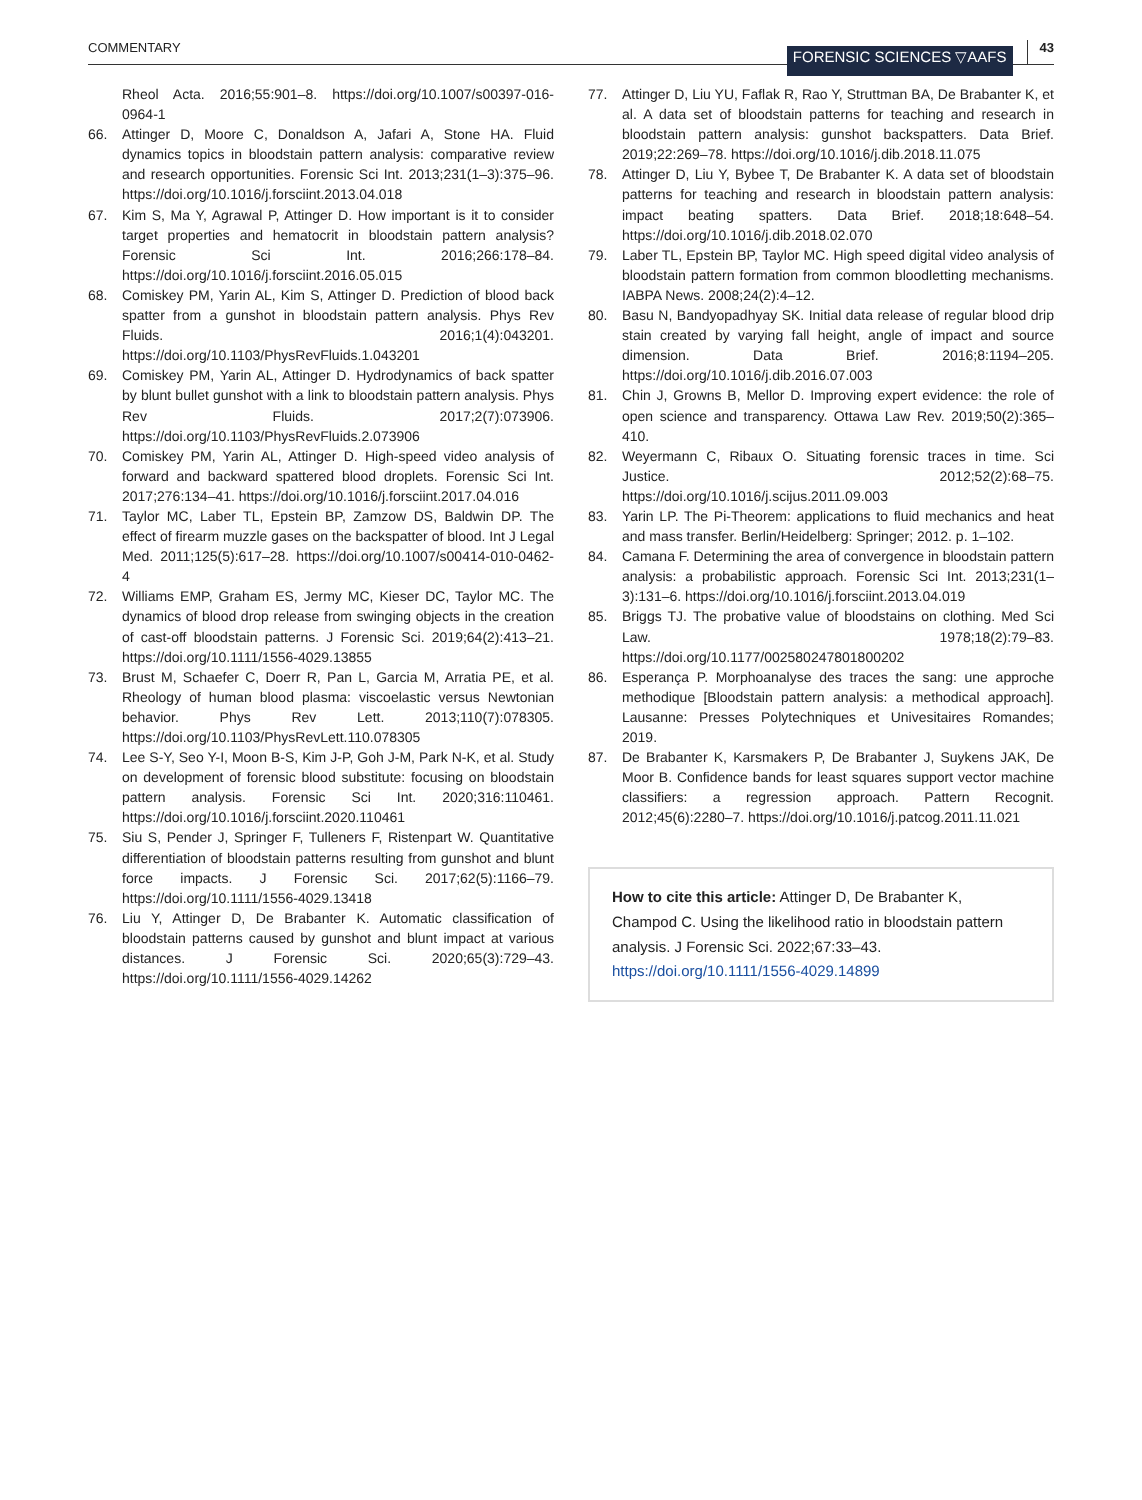COMMENTARY FORENSIC SCIENCES ▽AAFS 43
Rheol Acta. 2016;55:901–8. https://doi.org/10.1007/s00397-016-0964-1
66. Attinger D, Moore C, Donaldson A, Jafari A, Stone HA. Fluid dynamics topics in bloodstain pattern analysis: comparative review and research opportunities. Forensic Sci Int. 2013;231(1–3):375–96. https://doi.org/10.1016/j.forsciint.2013.04.018
67. Kim S, Ma Y, Agrawal P, Attinger D. How important is it to consider target properties and hematocrit in bloodstain pattern analysis? Forensic Sci Int. 2016;266:178–84. https://doi.org/10.1016/j.forsciint.2016.05.015
68. Comiskey PM, Yarin AL, Kim S, Attinger D. Prediction of blood back spatter from a gunshot in bloodstain pattern analysis. Phys Rev Fluids. 2016;1(4):043201. https://doi.org/10.1103/PhysRevFluids.1.043201
69. Comiskey PM, Yarin AL, Attinger D. Hydrodynamics of back spatter by blunt bullet gunshot with a link to bloodstain pattern analysis. Phys Rev Fluids. 2017;2(7):073906. https://doi.org/10.1103/PhysRevFluids.2.073906
70. Comiskey PM, Yarin AL, Attinger D. High-speed video analysis of forward and backward spattered blood droplets. Forensic Sci Int. 2017;276:134–41. https://doi.org/10.1016/j.forsciint.2017.04.016
71. Taylor MC, Laber TL, Epstein BP, Zamzow DS, Baldwin DP. The effect of firearm muzzle gases on the backspatter of blood. Int J Legal Med. 2011;125(5):617–28. https://doi.org/10.1007/s00414-010-0462-4
72. Williams EMP, Graham ES, Jermy MC, Kieser DC, Taylor MC. The dynamics of blood drop release from swinging objects in the creation of cast-off bloodstain patterns. J Forensic Sci. 2019;64(2):413–21. https://doi.org/10.1111/1556-4029.13855
73. Brust M, Schaefer C, Doerr R, Pan L, Garcia M, Arratia PE, et al. Rheology of human blood plasma: viscoelastic versus Newtonian behavior. Phys Rev Lett. 2013;110(7):078305. https://doi.org/10.1103/PhysRevLett.110.078305
74. Lee S-Y, Seo Y-I, Moon B-S, Kim J-P, Goh J-M, Park N-K, et al. Study on development of forensic blood substitute: focusing on bloodstain pattern analysis. Forensic Sci Int. 2020;316:110461. https://doi.org/10.1016/j.forsciint.2020.110461
75. Siu S, Pender J, Springer F, Tulleners F, Ristenpart W. Quantitative differentiation of bloodstain patterns resulting from gunshot and blunt force impacts. J Forensic Sci. 2017;62(5):1166–79. https://doi.org/10.1111/1556-4029.13418
76. Liu Y, Attinger D, De Brabanter K. Automatic classification of bloodstain patterns caused by gunshot and blunt impact at various distances. J Forensic Sci. 2020;65(3):729–43. https://doi.org/10.1111/1556-4029.14262
77. Attinger D, Liu YU, Faflak R, Rao Y, Struttman BA, De Brabanter K, et al. A data set of bloodstain patterns for teaching and research in bloodstain pattern analysis: gunshot backspatters. Data Brief. 2019;22:269–78. https://doi.org/10.1016/j.dib.2018.11.075
78. Attinger D, Liu Y, Bybee T, De Brabanter K. A data set of bloodstain patterns for teaching and research in bloodstain pattern analysis: impact beating spatters. Data Brief. 2018;18:648–54. https://doi.org/10.1016/j.dib.2018.02.070
79. Laber TL, Epstein BP, Taylor MC. High speed digital video analysis of bloodstain pattern formation from common bloodletting mechanisms. IABPA News. 2008;24(2):4–12.
80. Basu N, Bandyopadhyay SK. Initial data release of regular blood drip stain created by varying fall height, angle of impact and source dimension. Data Brief. 2016;8:1194–205. https://doi.org/10.1016/j.dib.2016.07.003
81. Chin J, Growns B, Mellor D. Improving expert evidence: the role of open science and transparency. Ottawa Law Rev. 2019;50(2):365–410.
82. Weyermann C, Ribaux O. Situating forensic traces in time. Sci Justice. 2012;52(2):68–75. https://doi.org/10.1016/j.scijus.2011.09.003
83. Yarin LP. The Pi-Theorem: applications to fluid mechanics and heat and mass transfer. Berlin/Heidelberg: Springer; 2012. p. 1–102.
84. Camana F. Determining the area of convergence in bloodstain pattern analysis: a probabilistic approach. Forensic Sci Int. 2013;231(1–3):131–6. https://doi.org/10.1016/j.forsciint.2013.04.019
85. Briggs TJ. The probative value of bloodstains on clothing. Med Sci Law. 1978;18(2):79–83. https://doi.org/10.1177/002580247801800202
86. Esperança P. Morphoanalyse des traces the sang: une approche methodique [Bloodstain pattern analysis: a methodical approach]. Lausanne: Presses Polytechniques et Univesitaires Romandes; 2019.
87. De Brabanter K, Karsmakers P, De Brabanter J, Suykens JAK, De Moor B. Confidence bands for least squares support vector machine classifiers: a regression approach. Pattern Recognit. 2012;45(6):2280–7. https://doi.org/10.1016/j.patcog.2011.11.021
How to cite this article: Attinger D, De Brabanter K, Champod C. Using the likelihood ratio in bloodstain pattern analysis. J Forensic Sci. 2022;67:33–43. https://doi.org/10.1111/1556-4029.14899